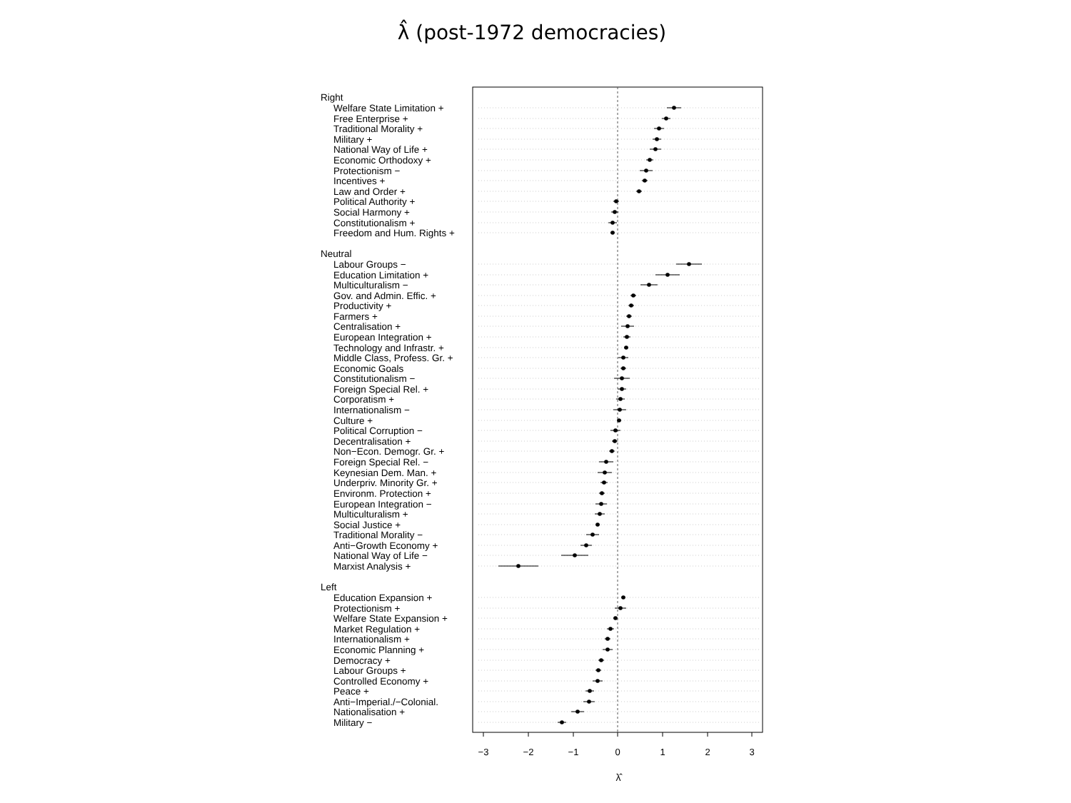λ̂ (post-1972 democracies)
Right
Welfare State Limitation +
Free Enterprise +
Traditional Morality +
Military +
National Way of Life +
Economic Orthodoxy +
Protectionism −
Incentives +
Law and Order +
Political Authority +
Social Harmony +
Constitutionalism +
Freedom and Hum. Rights +
Neutral
Labour Groups −
Education Limitation +
Multiculturalism −
Gov. and Admin. Effic. +
Productivity +
Farmers +
Centralisation +
European Integration +
Technology and Infrastr. +
Middle Class, Profess. Gr. +
Economic Goals
Constitutionalism −
Foreign Special Rel. +
Corporatism +
Internationalism −
Culture +
Political Corruption −
Decentralisation +
Non−Econ. Demogr. Gr. +
Foreign Special Rel. −
Keynesian Dem. Man. +
Underpriv. Minority Gr. +
Environm. Protection +
European Integration −
Multiculturalism +
Social Justice +
Traditional Morality −
Anti−Growth Economy +
National Way of Life −
Marxist Analysis +
Left
Education Expansion +
Protectionism +
Welfare State Expansion +
Market Regulation +
Internationalism +
Economic Planning +
Democracy +
Labour Groups +
Controlled Economy +
Peace +
Anti−Imperial./−Colonial.
Nationalisation +
Military −
−3
−2
−1
0
1
2
3
λ̂